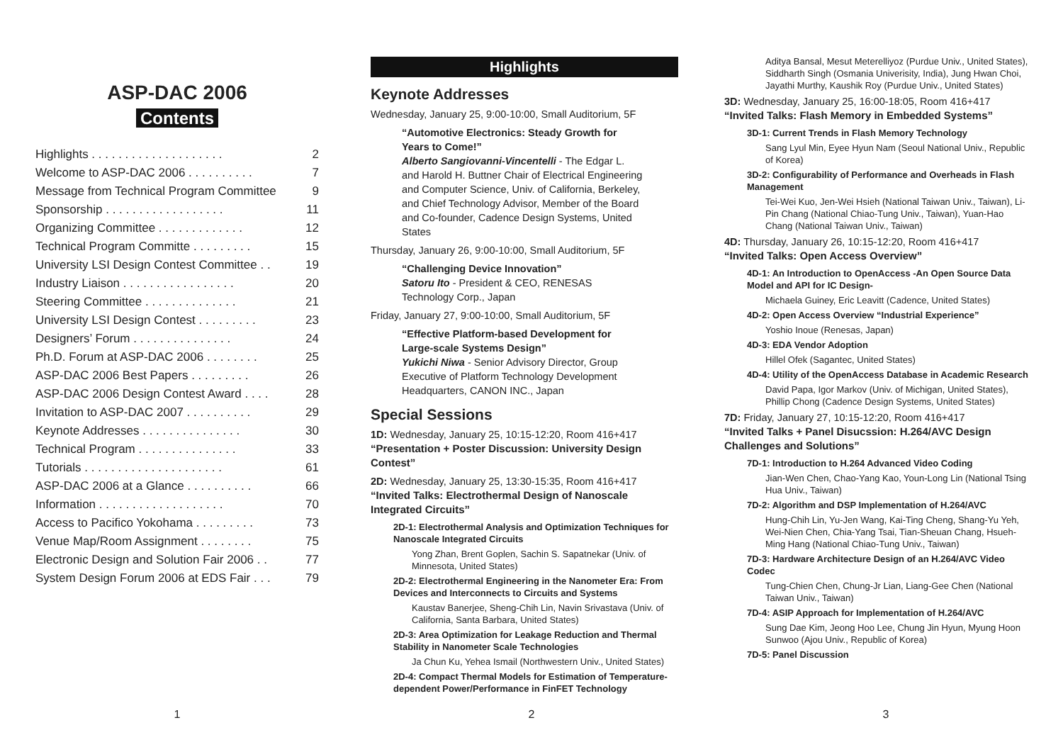ASP-DAC 2006
Contents
| Highlights . . . . . . . . . . . . . . . . . . . . | 2 |
| Welcome to ASP-DAC 2006 . . . . . . . . . . | 7 |
| Message from Technical Program Committee | 9 |
| Sponsorship . . . . . . . . . . . . . . . . . . | 11 |
| Organizing Committee . . . . . . . . . . . . . | 12 |
| Technical Program Committe . . . . . . . . . | 15 |
| University LSI Design Contest Committee . . | 19 |
| Industry Liaison . . . . . . . . . . . . . . . . . | 20 |
| Steering Committee . . . . . . . . . . . . . . | 21 |
| University LSI Design Contest . . . . . . . . . | 23 |
| Designers’ Forum . . . . . . . . . . . . . . . | 24 |
| Ph.D. Forum at ASP-DAC 2006 . . . . . . . . | 25 |
| ASP-DAC 2006 Best Papers . . . . . . . . . | 26 |
| ASP-DAC 2006 Design Contest Award . . . . | 28 |
| Invitation to ASP-DAC 2007 . . . . . . . . . . | 29 |
| Keynote Addresses . . . . . . . . . . . . . . . | 30 |
| Technical Program . . . . . . . . . . . . . . . | 33 |
| Tutorials . . . . . . . . . . . . . . . . . . . . . | 61 |
| ASP-DAC 2006 at a Glance . . . . . . . . . . | 66 |
| Information . . . . . . . . . . . . . . . . . . . | 70 |
| Access to Pacifico Yokohama . . . . . . . . . | 73 |
| Venue Map/Room Assignment . . . . . . . . | 75 |
| Electronic Design and Solution Fair 2006 . . | 77 |
| System Design Forum 2006 at EDS Fair . . . | 79 |
1
Highlights
Keynote Addresses
Wednesday, January 25, 9:00-10:00, Small Auditorium, 5F
“Automotive Electronics: Steady Growth for Years to Come!”
Alberto Sangiovanni-Vincentelli - The Edgar L. and Harold H. Buttner Chair of Electrical Engineering and Computer Science, Univ. of California, Berkeley, and Chief Technology Advisor, Member of the Board and Co-founder, Cadence Design Systems, United States
Thursday, January 26, 9:00-10:00, Small Auditorium, 5F
“Challenging Device Innovation”
Satoru Ito - President & CEO, RENESAS Technology Corp., Japan
Friday, January 27, 9:00-10:00, Small Auditorium, 5F
“Effective Platform-based Development for Large-scale Systems Design”
Yukichi Niwa - Senior Advisory Director, Group Executive of Platform Technology Development Headquarters, CANON INC., Japan
Special Sessions
1D: Wednesday, January 25, 10:15-12:20, Room 416+417
“Presentation + Poster Discussion: University Design Contest”
2D: Wednesday, January 25, 13:30-15:35, Room 416+417
“Invited Talks: Electrothermal Design of Nanoscale Integrated Circuits”
2D-1: Electrothermal Analysis and Optimization Techniques for Nanoscale Integrated Circuits
Yong Zhan, Brent Goplen, Sachin S. Sapatnekar (Univ. of Minnesota, United States)
2D-2: Electrothermal Engineering in the Nanometer Era: From Devices and Interconnects to Circuits and Systems
Kaustav Banerjee, Sheng-Chih Lin, Navin Srivastava (Univ. of California, Santa Barbara, United States)
2D-3: Area Optimization for Leakage Reduction and Thermal Stability in Nanometer Scale Technologies
Ja Chun Ku, Yehea Ismail (Northwestern Univ., United States)
2D-4: Compact Thermal Models for Estimation of Temperature-dependent Power/Performance in FinFET Technology
2
Aditya Bansal, Mesut Meterelliyoz (Purdue Univ., United States), Siddharth Singh (Osmania Univerisity, India), Jung Hwan Choi, Jayathi Murthy, Kaushik Roy (Purdue Univ., United States)
3D: Wednesday, January 25, 16:00-18:05, Room 416+417
“Invited Talks: Flash Memory in Embedded Systems”
3D-1: Current Trends in Flash Memory Technology
Sang Lyul Min, Eyee Hyun Nam (Seoul National Univ., Republic of Korea)
3D-2: Configurability of Performance and Overheads in Flash Management
Tei-Wei Kuo, Jen-Wei Hsieh (National Taiwan Univ., Taiwan), Li-Pin Chang (National Chiao-Tung Univ., Taiwan), Yuan-Hao Chang (National Taiwan Univ., Taiwan)
4D: Thursday, January 26, 10:15-12:20, Room 416+417
“Invited Talks: Open Access Overview”
4D-1: An Introduction to OpenAccess -An Open Source Data Model and API for IC Design-
Michaela Guiney, Eric Leavitt (Cadence, United States)
4D-2: Open Access Overview “Industrial Experience”
Yoshio Inoue (Renesas, Japan)
4D-3: EDA Vendor Adoption
Hillel Ofek (Sagantec, United States)
4D-4: Utility of the OpenAccess Database in Academic Research
David Papa, Igor Markov (Univ. of Michigan, United States), Phillip Chong (Cadence Design Systems, United States)
7D: Friday, January 27, 10:15-12:20, Room 416+417
“Invited Talks + Panel Disucssion: H.264/AVC Design Challenges and Solutions”
7D-1: Introduction to H.264 Advanced Video Coding
Jian-Wen Chen, Chao-Yang Kao, Youn-Long Lin (National Tsing Hua Univ., Taiwan)
7D-2: Algorithm and DSP Implementation of H.264/AVC
Hung-Chih Lin, Yu-Jen Wang, Kai-Ting Cheng, Shang-Yu Yeh, Wei-Nien Chen, Chia-Yang Tsai, Tian-Sheuan Chang, Hsueh-Ming Hang (National Chiao-Tung Univ., Taiwan)
7D-3: Hardware Architecture Design of an H.264/AVC Video Codec
Tung-Chien Chen, Chung-Jr Lian, Liang-Gee Chen (National Taiwan Univ., Taiwan)
7D-4: ASIP Approach for Implementation of H.264/AVC
Sung Dae Kim, Jeong Hoo Lee, Chung Jin Hyun, Myung Hoon Sunwoo (Ajou Univ., Republic of Korea)
7D-5: Panel Discussion
3